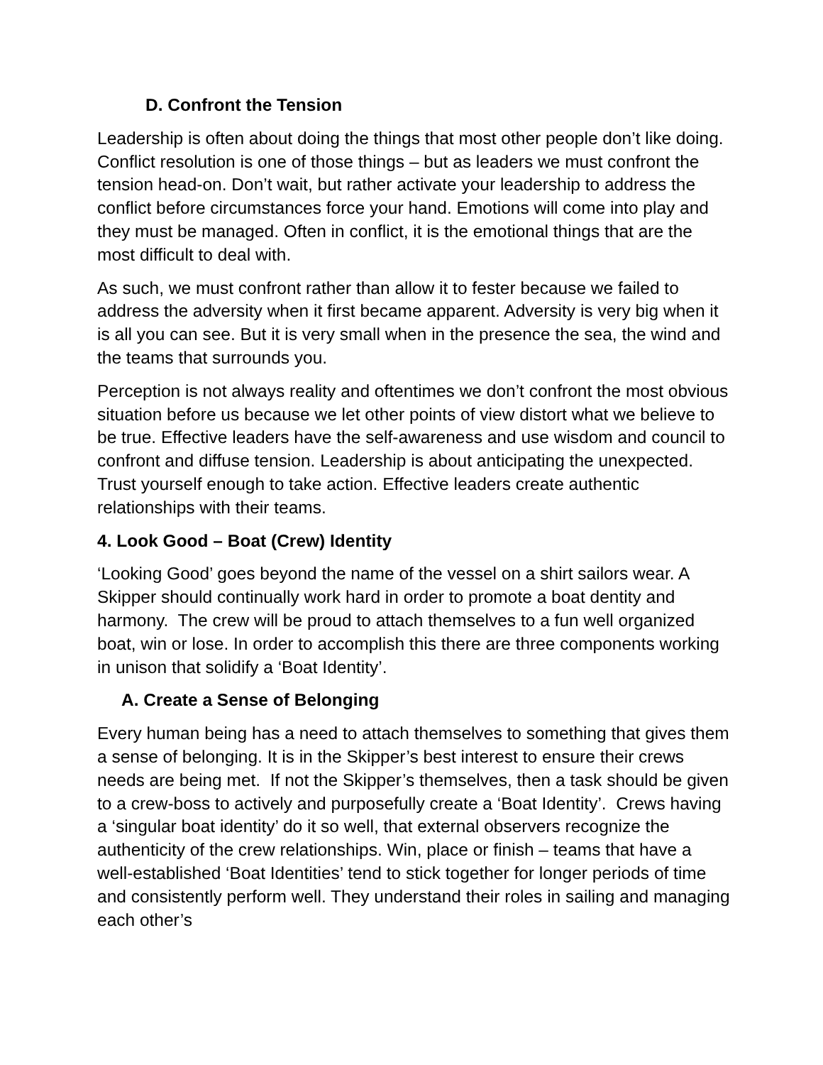D. Confront the Tension
Leadership is often about doing the things that most other people don’t like doing. Conflict resolution is one of those things – but as leaders we must confront the tension head-on. Don’t wait, but rather activate your leadership to address the conflict before circumstances force your hand. Emotions will come into play and they must be managed. Often in conflict, it is the emotional things that are the most difficult to deal with.
As such, we must confront rather than allow it to fester because we failed to address the adversity when it first became apparent. Adversity is very big when it is all you can see. But it is very small when in the presence the sea, the wind and the teams that surrounds you.
Perception is not always reality and oftentimes we don’t confront the most obvious situation before us because we let other points of view distort what we believe to be true. Effective leaders have the self-awareness and use wisdom and council to confront and diffuse tension. Leadership is about anticipating the unexpected. Trust yourself enough to take action. Effective leaders create authentic relationships with their teams.
4. Look Good – Boat (Crew) Identity
‘Looking Good’ goes beyond the name of the vessel on a shirt sailors wear. A Skipper should continually work hard in order to promote a boat dentity and harmony. The crew will be proud to attach themselves to a fun well organized boat, win or lose. In order to accomplish this there are three components working in unison that solidify a ‘Boat Identity’.
A. Create a Sense of Belonging
Every human being has a need to attach themselves to something that gives them a sense of belonging. It is in the Skipper’s best interest to ensure their crews needs are being met. If not the Skipper’s themselves, then a task should be given to a crew-boss to actively and purposefully create a ‘Boat Identity’. Crews having a ‘singular boat identity’ do it so well, that external observers recognize the authenticity of the crew relationships. Win, place or finish – teams that have a well-established ‘Boat Identities’ tend to stick together for longer periods of time and consistently perform well. They understand their roles in sailing and managing each other’s